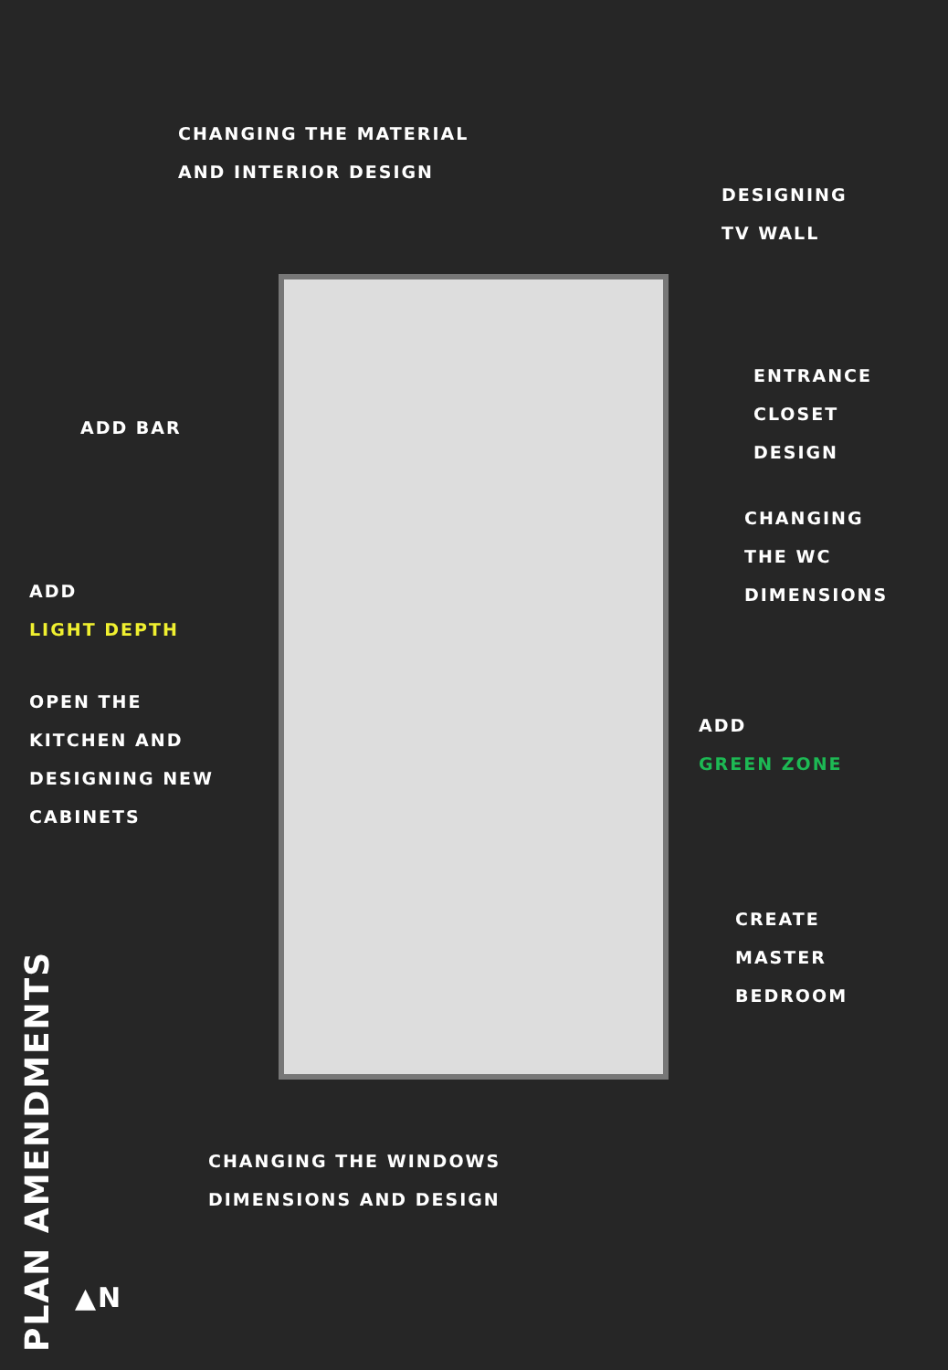CHANGING THE MATERIAL
AND INTERIOR DESIGN
DESIGNING
TV WALL
ENTRANCE
CLOSET
DESIGN
ADD BAR
CHANGING
THE WC
DIMENSIONS
ADD
LIGHT DEPTH
OPEN THE
KITCHEN AND
DESIGNING NEW
CABINETS
ADD
GREEN ZONE
CREATE
MASTER
BEDROOM
CHANGING THE WINDOWS
DIMENSIONS AND DESIGN
PLAN AMENDMENTS
▲N